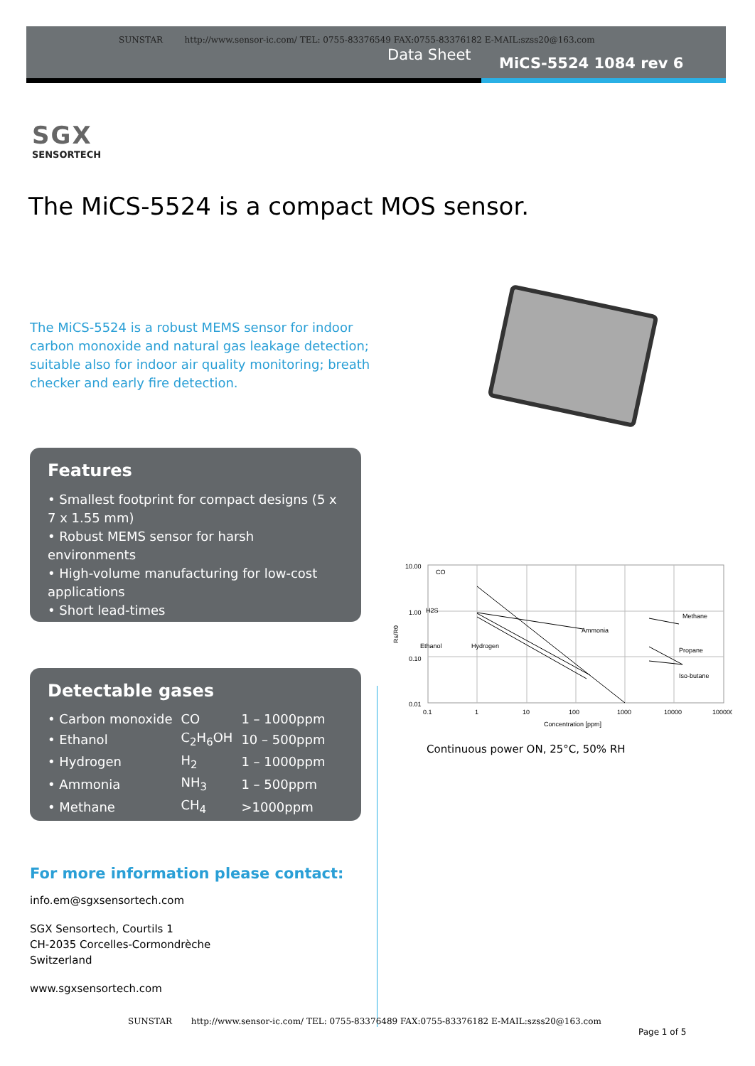SUNSTAR http://www.sensor-ic.com/ TEL: 0755-83376549 FAX:0755-83376182 E-MAIL:szss20@163.com
Data Sheet MiCS-5524 1084 rev 6
SGX
SENSORTECH
The MiCS-5524 is a compact MOS sensor.
The MiCS-5524 is a robust MEMS sensor for indoor carbon monoxide and natural gas leakage detection; suitable also for indoor air quality monitoring; breath checker and early fire detection.
Features
• Smallest footprint for compact designs (5 x 7 x 1.55 mm)
• Robust MEMS sensor for harsh environments
• High-volume manufacturing for low-cost applications
• Short lead-times
Detectable gases
| • Carbon monoxide | CO | 1 – 1000ppm |
| • Ethanol | C<sub>2</sub>H<sub>6</sub>OH | 10 – 500ppm |
| • Hydrogen | H<sub>2</sub> | 1 – 1000ppm |
| • Ammonia | NH<sub>3</sub> | 1 – 500ppm |
| • Methane | CH<sub>4</sub> | >1000ppm |
10.00
1.00
0.10
0.01
Rs/R0
CO
H2S
Ethanol
Hydrogen
Ammonia
Methane
Propane
Iso-butane
0.1
1
10
100
1000
10000
100000
Concentration [ppm]
Continuous power ON, 25°C, 50% RH
For more information please contact:
info.em@sgxsensortech.com
SGX Sensortech, Courtils 1
CH-2035 Corcelles-Cormondrèche
Switzerland
www.sgxsensortech.com
SUNSTAR http://www.sensor-ic.com/ TEL: 0755-83376489 FAX:0755-83376182 E-MAIL:szss20@163.com
Page 1 of 5